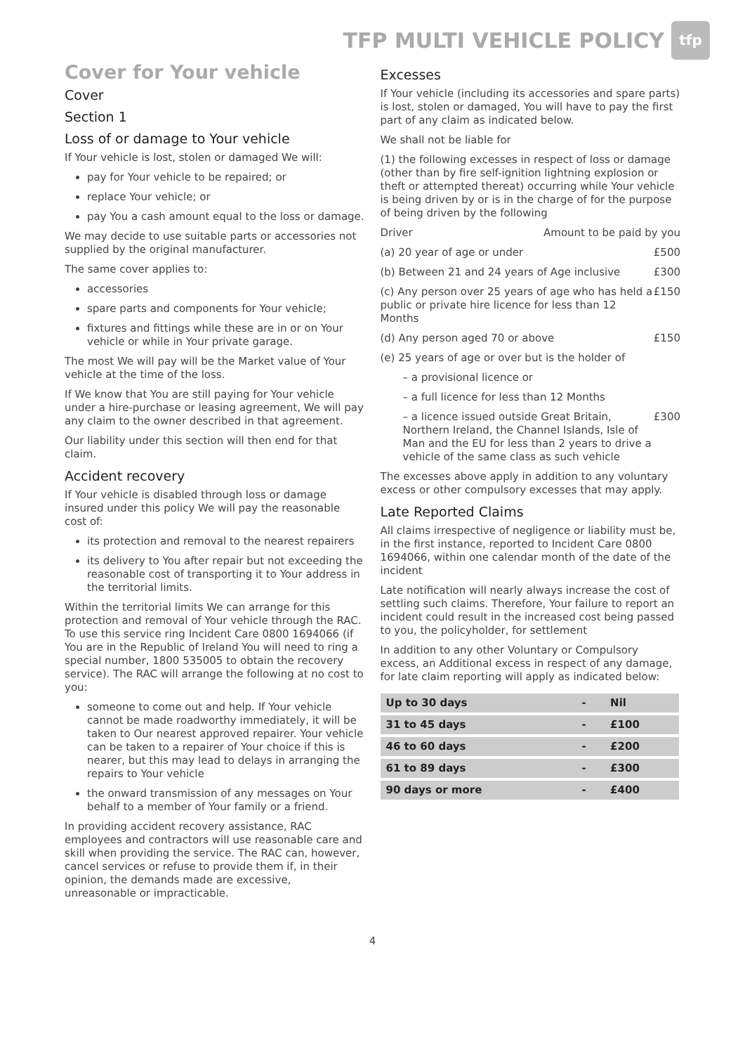TFP MULTI VEHICLE POLICY
tfp
Cover for Your vehicle
Cover
Section 1
Loss of or damage to Your vehicle
If Your vehicle is lost, stolen or damaged We will:
pay for Your vehicle to be repaired; or
replace Your vehicle; or
pay You a cash amount equal to the loss or damage.
We may decide to use suitable parts or accessories not supplied by the original manufacturer.
The same cover applies to:
accessories
spare parts and components for Your vehicle;
fixtures and fittings while these are in or on Your vehicle or while in Your private garage.
The most We will pay will be the Market value of Your vehicle at the time of the loss.
If We know that You are still paying for Your vehicle under a hire-purchase or leasing agreement, We will pay any claim to the owner described in that agreement.
Our liability under this section will then end for that claim.
Accident recovery
If Your vehicle is disabled through loss or damage insured under this policy We will pay the reasonable cost of:
its protection and removal to the nearest repairers
its delivery to You after repair but not exceeding the reasonable cost of transporting it to Your address in the territorial limits.
Within the territorial limits We can arrange for this protection and removal of Your vehicle through the RAC. To use this service ring Incident Care 0800 1694066 (if You are in the Republic of Ireland You will need to ring a special number, 1800 535005 to obtain the recovery service). The RAC will arrange the following at no cost to you:
someone to come out and help. If Your vehicle cannot be made roadworthy immediately, it will be taken to Our nearest approved repairer. Your vehicle can be taken to a repairer of Your choice if this is nearer, but this may lead to delays in arranging the repairs to Your vehicle
the onward transmission of any messages on Your behalf to a member of Your family or a friend.
In providing accident recovery assistance, RAC employees and contractors will use reasonable care and skill when providing the service. The RAC can, however, cancel services or refuse to provide them if, in their opinion, the demands made are excessive, unreasonable or impracticable.
Excesses
If Your vehicle (including its accessories and spare parts) is lost, stolen or damaged, You will have to pay the first part of any claim as indicated below.
We shall not be liable for
(1) the following excesses in respect of loss or damage (other than by fire self-ignition lightning explosion or theft or attempted thereat) occurring while Your vehicle is being driven by or is in the charge of for the purpose of being driven by the following
Driver Amount to be paid by you
(a) 20 year of age or under £500
(b) Between 21 and 24 years of Age inclusive £300
(c) Any person over 25 years of age who has held a public or private hire licence for less than 12 Months £150
(d) Any person aged 70 or above £150
(e) 25 years of age or over but is the holder of
– a provisional licence or
– a full licence for less than 12 Months
– a licence issued outside Great Britain, Northern Ireland, the Channel Islands, Isle of Man and the EU for less than 2 years to drive a vehicle of the same class as such vehicle £300
The excesses above apply in addition to any voluntary excess or other compulsory excesses that may apply.
Late Reported Claims
All claims irrespective of negligence or liability must be, in the first instance, reported to Incident Care 0800 1694066, within one calendar month of the date of the incident
Late notification will nearly always increase the cost of settling such claims. Therefore, Your failure to report an incident could result in the increased cost being passed to you, the policyholder, for settlement
In addition to any other Voluntary or Compulsory excess, an Additional excess in respect of any damage, for late claim reporting will apply as indicated below:
| Up to 30 days | - | Nil |
| 31 to 45 days | - | £100 |
| 46 to 60 days | - | £200 |
| 61 to 89 days | - | £300 |
| 90 days or more | - | £400 |
4